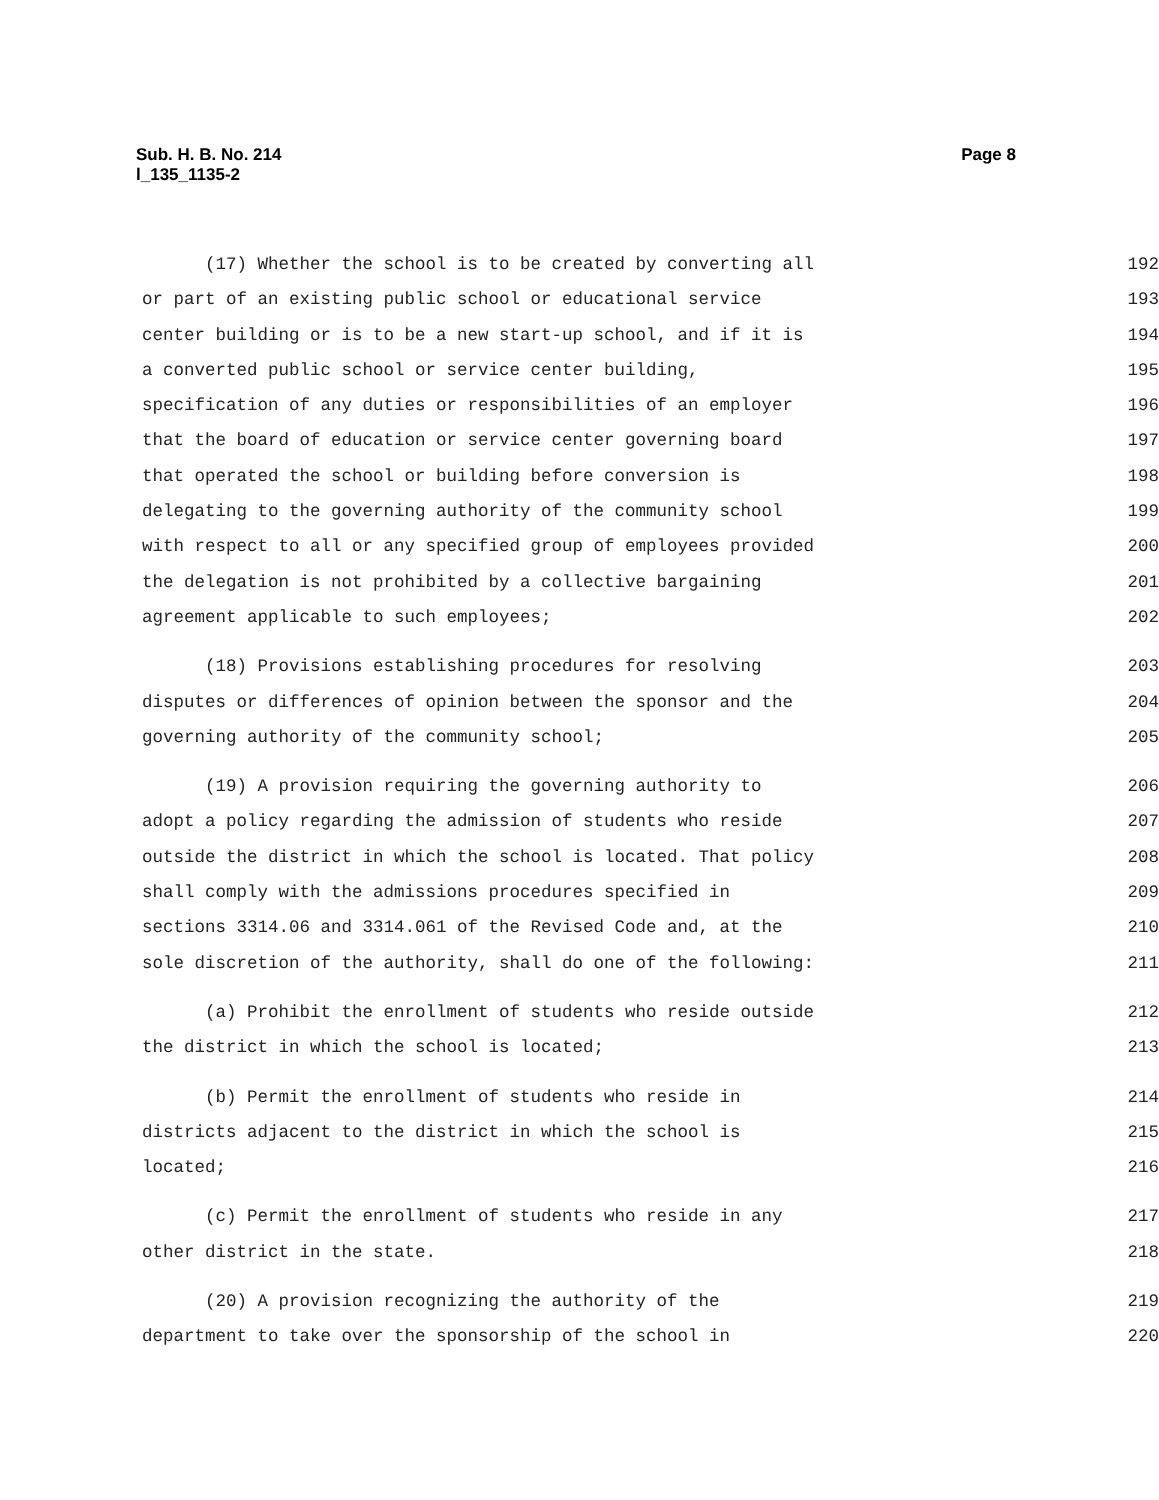Page 8 Sub. H. B. No. 214
l_135_1135-2
(17) Whether the school is to be created by converting all
192
or part of an existing public school or educational service
193
center building or is to be a new start-up school, and if it is
194
a converted public school or service center building,
195
specification of any duties or responsibilities of an employer
196
that the board of education or service center governing board
197
that operated the school or building before conversion is
198
delegating to the governing authority of the community school
199
with respect to all or any specified group of employees provided
200
the delegation is not prohibited by a collective bargaining
201
agreement applicable to such employees;
202
(18) Provisions establishing procedures for resolving
203
disputes or differences of opinion between the sponsor and the
204
governing authority of the community school;
205
(19) A provision requiring the governing authority to
206
adopt a policy regarding the admission of students who reside
207
outside the district in which the school is located. That policy
208
shall comply with the admissions procedures specified in
209
sections 3314.06 and 3314.061 of the Revised Code and, at the
210
sole discretion of the authority, shall do one of the following:
211
(a) Prohibit the enrollment of students who reside outside
212
the district in which the school is located;
213
(b) Permit the enrollment of students who reside in
214
districts adjacent to the district in which the school is
215
located;
216
(c) Permit the enrollment of students who reside in any
217
other district in the state.
218
(20) A provision recognizing the authority of the
219
department to take over the sponsorship of the school in
220